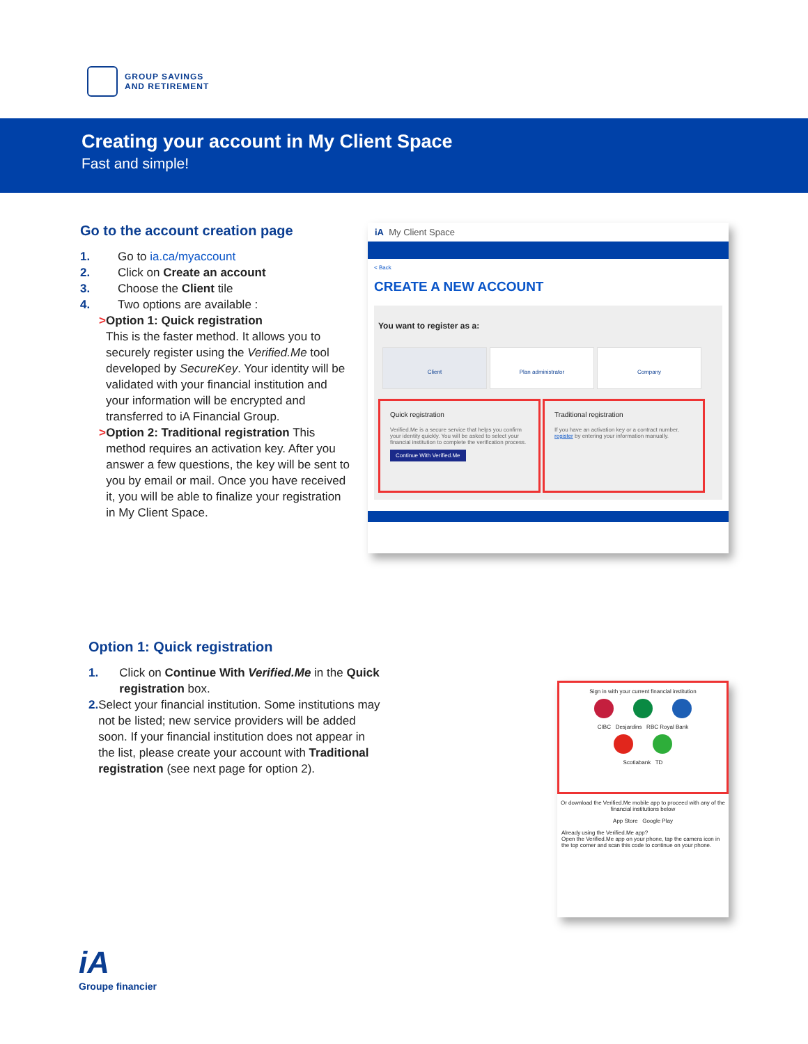GROUP SAVINGS
AND RETIREMENT
Creating your account in My Client Space
Fast and simple!
Go to the account creation page
1. Go to ia.ca/myaccount
2. Click on Create an account
3. Choose the Client tile
4. Two options are available :
> Option 1: Quick registration
This is the faster method. It allows you to securely register using the Verified.Me tool developed by SecureKey. Your identity will be validated with your financial institution and your information will be encrypted and transferred to iA Financial Group.
> Option 2: Traditional registration This method requires an activation key. After you answer a few questions, the key will be sent to you by email or mail. Once you have received it, you will be able to finalize your registration in My Client Space.
iA My Client Space
< Back
CREATE A NEW ACCOUNT
You want to register as a:
Client Plan administrator Company
Quick registration Verified.Me is a secure service that helps you confirm your identity quickly. You will be asked to select your financial institution to complete the verification process.
Continue With Verified.Me Traditional registration If you have an activation key or a contract number, register by entering your information manually.
Option 1: Quick registration
1. Click on Continue With Verified.Me in the Quick registration box.
2. Select your financial institution. Some institutions may not be listed; new service providers will be added soon. If your financial institution does not appear in the list, please create your account with Traditional registration (see next page for option 2).
Sign in with your current financial institution
CIBC Desjardins RBC Royal Bank
Scotiabank TD
Or download the Verified.Me mobile app to proceed with any of the financial institutions below
App Store Google Play
Already using the Verified.Me app?
Open the Verified.Me app on your phone, tap the camera icon in the top corner and scan this code to continue on your phone.
iA
Groupe financier